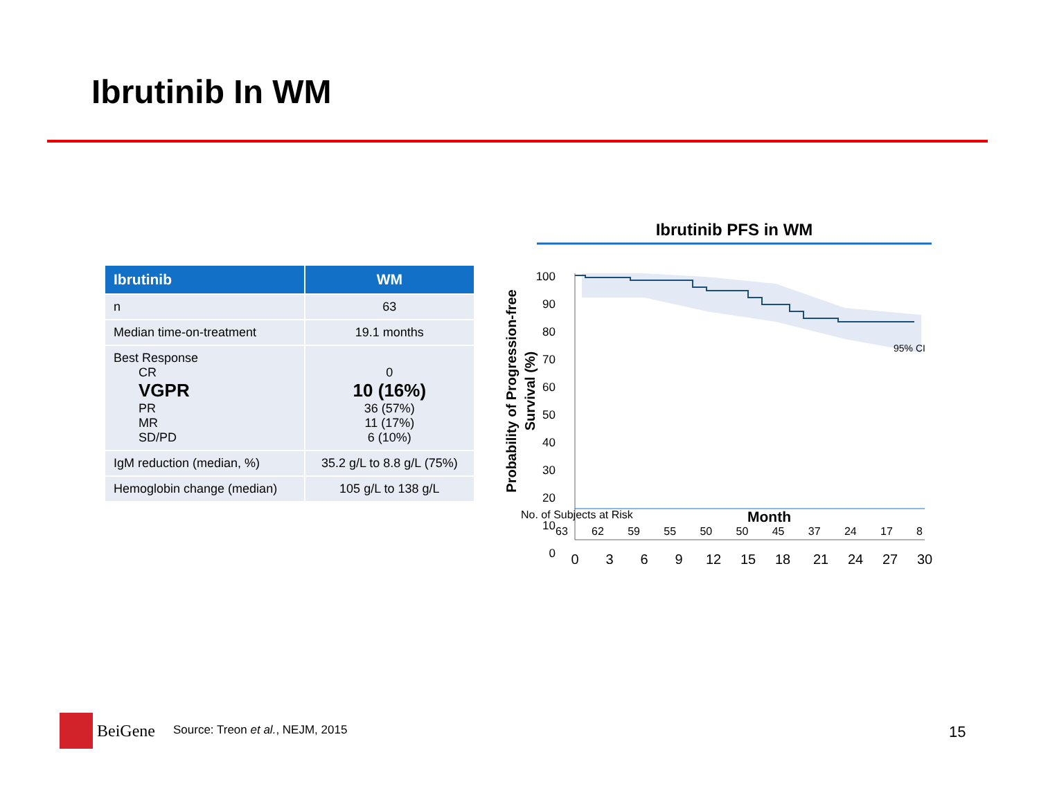Ibrutinib In WM
| Ibrutinib | WM |
| --- | --- |
| n | 63 |
| Median time-on-treatment | 19.1 months |
| Best Response CR VGPR PR MR SD/PD | 0 10 (16%) 36 (57%) 11 (17%) 6 (10%) |
| IgM reduction (median, %) | 35.2 g/L to 8.8 g/L (75%) |
| Hemoglobin change (median) | 105 g/L to 138 g/L |
Ibrutinib PFS in WM
Probability of Progression-free
Survival (%)
95% CI
100
90
80
70
60
50
40
30
20
10
0
0
3
6
9
12
15
18
21
24
27
30
No. of Subjects at Risk Month
63 62 59 55 50 50 45 37 24 17 8
BeiGene
Source: Treon et al., NEJM, 2015
15